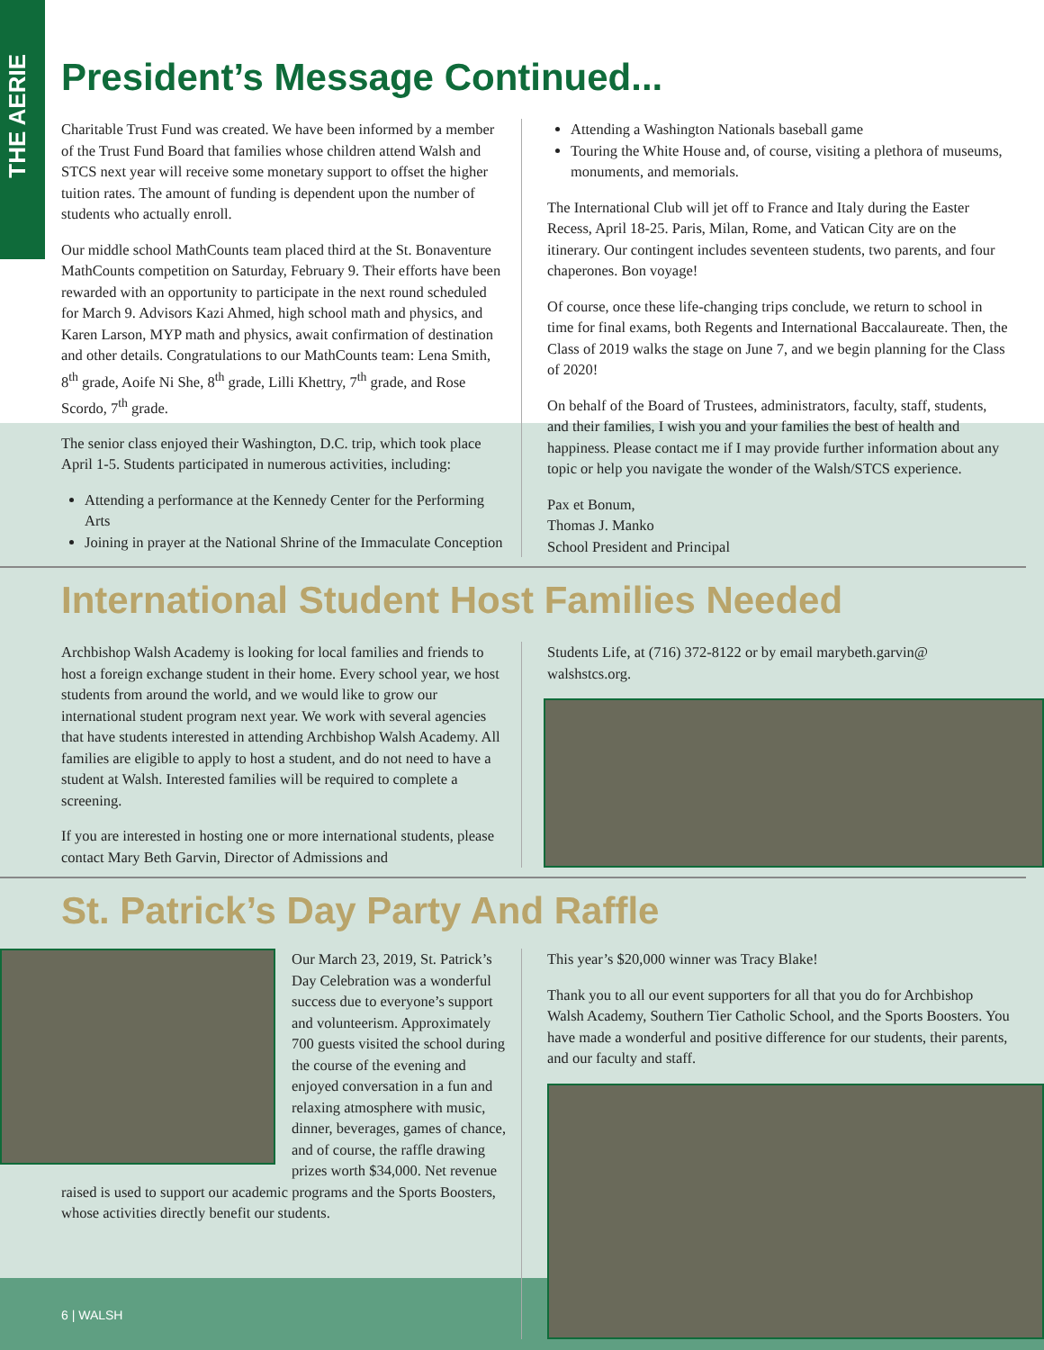THE AERIE
President’s Message Continued...
Charitable Trust Fund was created. We have been informed by a member of the Trust Fund Board that families whose children attend Walsh and STCS next year will receive some monetary support to offset the higher tuition rates. The amount of funding is dependent upon the number of students who actually enroll.
Our middle school MathCounts team placed third at the St. Bonaventure MathCounts competition on Saturday, February 9. Their efforts have been rewarded with an opportunity to participate in the next round scheduled for March 9. Advisors Kazi Ahmed, high school math and physics, and Karen Larson, MYP math and physics, await confirmation of destination and other details. Congratulations to our MathCounts team: Lena Smith, 8<sup>th</sup> grade, Aoife Ni She, 8<sup>th</sup> grade, Lilli Khettry, 7<sup>th</sup> grade, and Rose Scordo, 7<sup>th</sup> grade.
The senior class enjoyed their Washington, D.C. trip, which took place April 1-5. Students participated in numerous activities, including:
Attending a performance at the Kennedy Center for the Performing Arts
Joining in prayer at the National Shrine of the Immaculate Conception
Attending a Washington Nationals baseball game
Touring the White House and, of course, visiting a plethora of museums, monuments, and memorials.
The International Club will jet off to France and Italy during the Easter Recess, April 18-25. Paris, Milan, Rome, and Vatican City are on the itinerary. Our contingent includes seventeen students, two parents, and four chaperones. Bon voyage!
Of course, once these life-changing trips conclude, we return to school in time for final exams, both Regents and International Baccalaureate. Then, the Class of 2019 walks the stage on June 7, and we begin planning for the Class of 2020!
On behalf of the Board of Trustees, administrators, faculty, staff, students, and their families, I wish you and your families the best of health and happiness. Please contact me if I may provide further information about any topic or help you navigate the wonder of the Walsh/STCS experience.
Pax et Bonum,
Thomas J. Manko
School President and Principal
International Student Host Families Needed
Archbishop Walsh Academy is looking for local families and friends to host a foreign exchange student in their home. Every school year, we host students from around the world, and we would like to grow our international student program next year. We work with several agencies that have students interested in attending Archbishop Walsh Academy. All families are eligible to apply to host a student, and do not need to have a student at Walsh. Interested families will be required to complete a screening.
If you are interested in hosting one or more international students, please contact Mary Beth Garvin, Director of Admissions and
Students Life, at (716) 372-8122 or by email marybeth.garvin@ walshstcs.org.
St. Patrick’s Day Party And Raffle
Our March 23, 2019, St. Patrick’s Day Celebration was a wonderful success due to everyone’s support and volunteerism. Approximately 700 guests visited the school during the course of the evening and enjoyed conversation in a fun and relaxing atmosphere with music, dinner, beverages, games of chance, and of course, the raffle drawing prizes worth $34,000. Net revenue raised is used to support our academic programs and the Sports Boosters, whose activities directly benefit our students.
This year’s $20,000 winner was Tracy Blake!
Thank you to all our event supporters for all that you do for Archbishop Walsh Academy, Southern Tier Catholic School, and the Sports Boosters. You have made a wonderful and positive difference for our students, their parents, and our faculty and staff.
6 | WALSH